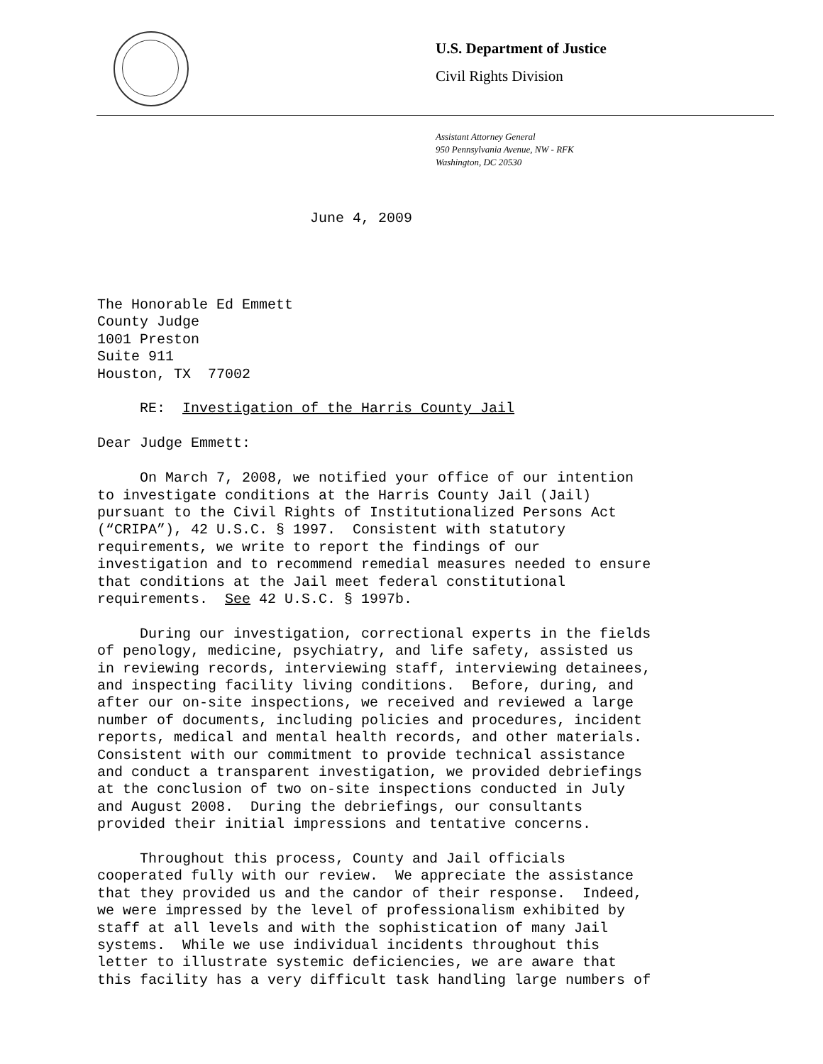U.S. Department of Justice
Civil Rights Division
Assistant Attorney General
950 Pennsylvania Avenue, NW - RFK
Washington, DC 20530
June 4, 2009
The Honorable Ed Emmett County Judge 1001 Preston Suite 911 Houston, TX 77002 RE: Investigation of the Harris County Jail Dear Judge Emmett: On March 7, 2008, we notified your office of our intention to investigate conditions at the Harris County Jail (Jail) pursuant to the Civil Rights of Institutionalized Persons Act (“CRIPA”), 42 U.S.C. § 1997. Consistent with statutory requirements, we write to report the findings of our investigation and to recommend remedial measures needed to ensure that conditions at the Jail meet federal constitutional requirements. See 42 U.S.C. § 1997b. During our investigation, correctional experts in the fields of penology, medicine, psychiatry, and life safety, assisted us in reviewing records, interviewing staff, interviewing detainees, and inspecting facility living conditions. Before, during, and after our on-site inspections, we received and reviewed a large number of documents, including policies and procedures, incident reports, medical and mental health records, and other materials. Consistent with our commitment to provide technical assistance and conduct a transparent investigation, we provided debriefings at the conclusion of two on-site inspections conducted in July and August 2008. During the debriefings, our consultants provided their initial impressions and tentative concerns. Throughout this process, County and Jail officials cooperated fully with our review. We appreciate the assistance that they provided us and the candor of their response. Indeed, we were impressed by the level of professionalism exhibited by staff at all levels and with the sophistication of many Jail systems. While we use individual incidents throughout this letter to illustrate systemic deficiencies, we are aware that this facility has a very difficult task handling large numbers of